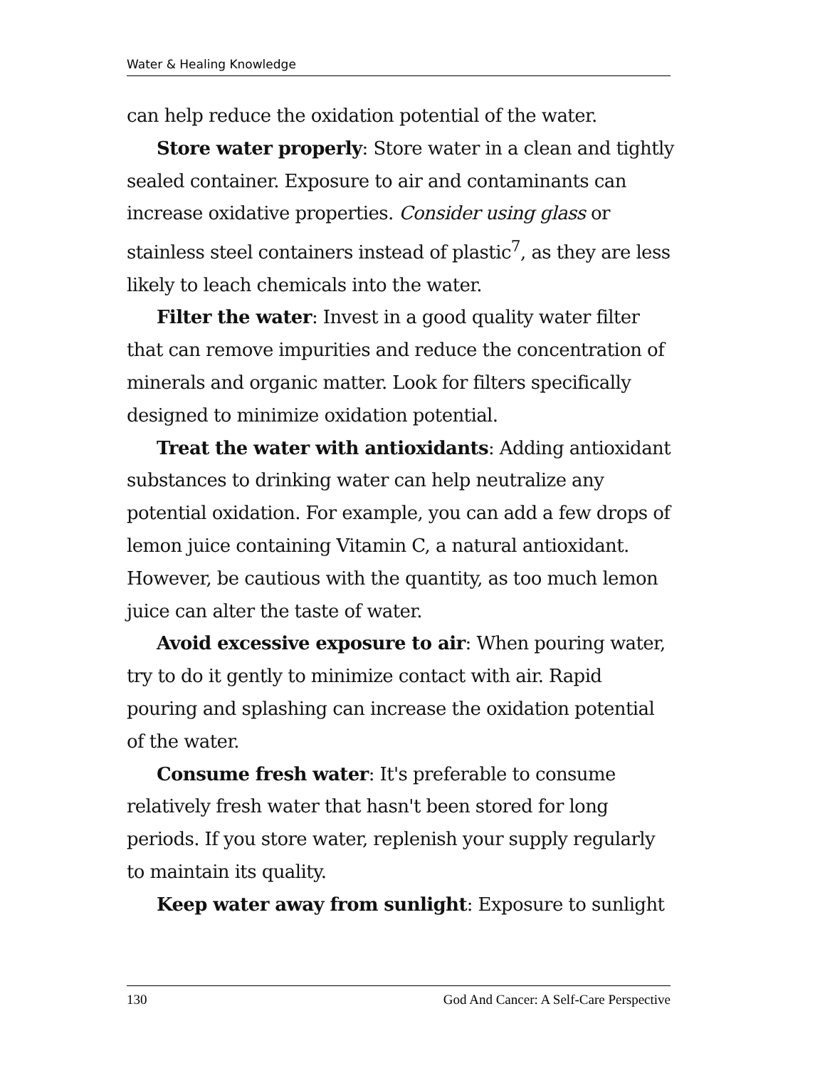Water & Healing Knowledge
can help reduce the oxidation potential of the water.
Store water properly: Store water in a clean and tightly sealed container. Exposure to air and contaminants can increase oxidative properties. Consider using glass or stainless steel containers instead of plastic<sup>7</sup>, as they are less likely to leach chemicals into the water.
Filter the water: Invest in a good quality water filter that can remove impurities and reduce the concentration of minerals and organic matter. Look for filters specifically designed to minimize oxidation potential.
Treat the water with antioxidants: Adding antioxidant substances to drinking water can help neutralize any potential oxidation. For example, you can add a few drops of lemon juice containing Vitamin C, a natural antioxidant. However, be cautious with the quantity, as too much lemon juice can alter the taste of water.
Avoid excessive exposure to air: When pouring water, try to do it gently to minimize contact with air. Rapid pouring and splashing can increase the oxidation potential of the water.
Consume fresh water: It's preferable to consume relatively fresh water that hasn't been stored for long periods. If you store water, replenish your supply regularly to maintain its quality.
Keep water away from sunlight: Exposure to sunlight
130 God And Cancer: A Self-Care Perspective